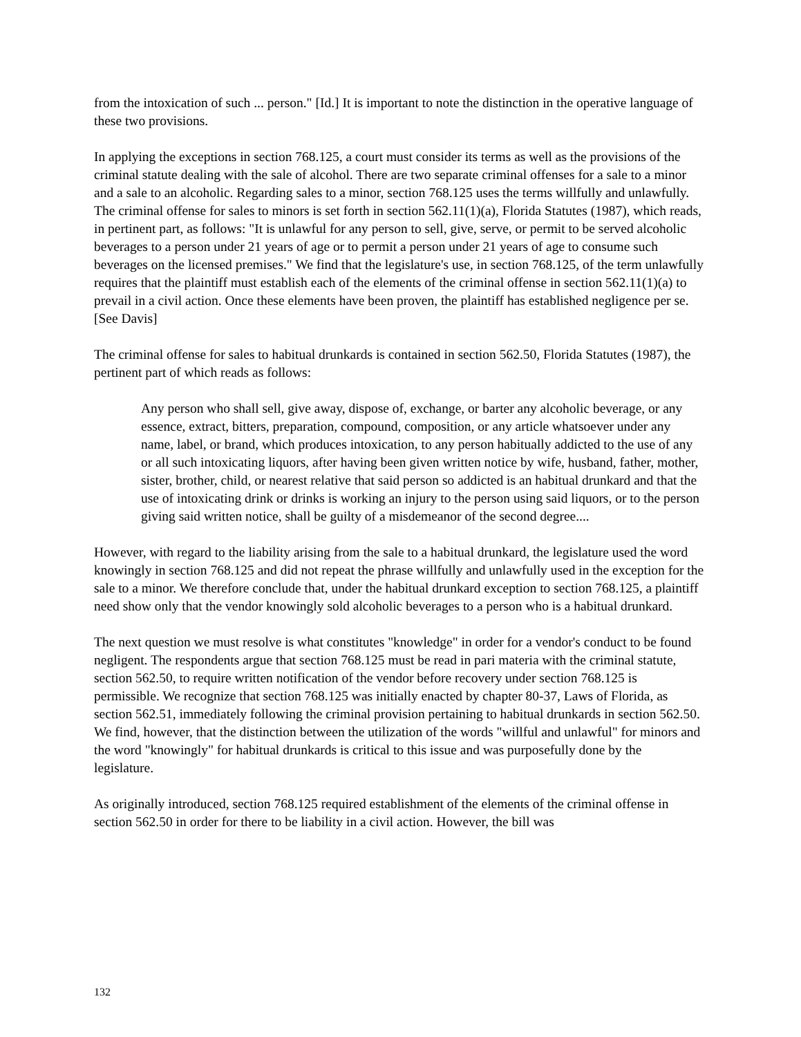from the intoxication of such ... person." [Id.] It is important to note the distinction in the operative language of these two provisions.
In applying the exceptions in section 768.125, a court must consider its terms as well as the provisions of the criminal statute dealing with the sale of alcohol. There are two separate criminal offenses for a sale to a minor and a sale to an alcoholic. Regarding sales to a minor, section 768.125 uses the terms willfully and unlawfully. The criminal offense for sales to minors is set forth in section 562.11(1)(a), Florida Statutes (1987), which reads, in pertinent part, as follows: "It is unlawful for any person to sell, give, serve, or permit to be served alcoholic beverages to a person under 21 years of age or to permit a person under 21 years of age to consume such beverages on the licensed premises." We find that the legislature's use, in section 768.125, of the term unlawfully requires that the plaintiff must establish each of the elements of the criminal offense in section 562.11(1)(a) to prevail in a civil action. Once these elements have been proven, the plaintiff has established negligence per se. [See Davis]
The criminal offense for sales to habitual drunkards is contained in section 562.50, Florida Statutes (1987), the pertinent part of which reads as follows:
Any person who shall sell, give away, dispose of, exchange, or barter any alcoholic beverage, or any essence, extract, bitters, preparation, compound, composition, or any article whatsoever under any name, label, or brand, which produces intoxication, to any person habitually addicted to the use of any or all such intoxicating liquors, after having been given written notice by wife, husband, father, mother, sister, brother, child, or nearest relative that said person so addicted is an habitual drunkard and that the use of intoxicating drink or drinks is working an injury to the person using said liquors, or to the person giving said written notice, shall be guilty of a misdemeanor of the second degree....
However, with regard to the liability arising from the sale to a habitual drunkard, the legislature used the word knowingly in section 768.125 and did not repeat the phrase willfully and unlawfully used in the exception for the sale to a minor. We therefore conclude that, under the habitual drunkard exception to section 768.125, a plaintiff need show only that the vendor knowingly sold alcoholic beverages to a person who is a habitual drunkard.
The next question we must resolve is what constitutes "knowledge" in order for a vendor's conduct to be found negligent. The respondents argue that section 768.125 must be read in pari materia with the criminal statute, section 562.50, to require written notification of the vendor before recovery under section 768.125 is permissible. We recognize that section 768.125 was initially enacted by chapter 80-37, Laws of Florida, as section 562.51, immediately following the criminal provision pertaining to habitual drunkards in section 562.50. We find, however, that the distinction between the utilization of the words "willful and unlawful" for minors and the word "knowingly" for habitual drunkards is critical to this issue and was purposefully done by the legislature.
As originally introduced, section 768.125 required establishment of the elements of the criminal offense in section 562.50 in order for there to be liability in a civil action. However, the bill was
132